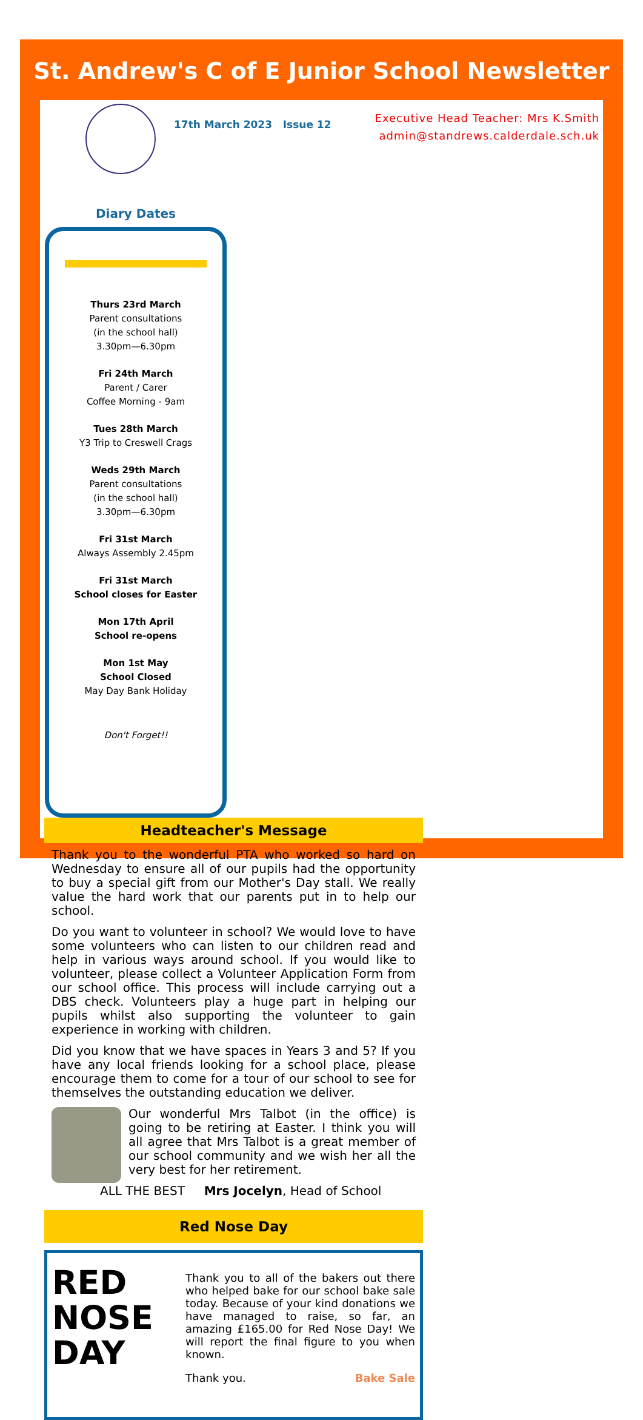St. Andrew's C of E Junior School Newsletter
17th March 2023 Issue 12
Executive Head Teacher: Mrs K.Smith
admin@standrews.calderdale.sch.uk
Diary Dates
Thurs 23rd March
Parent consultations
(in the school hall)
3.30pm—6.30pm
Fri 24th March
Parent / Carer
Coffee Morning - 9am
Tues 28th March
Y3 Trip to Creswell Crags
Weds 29th March
Parent consultations
(in the school hall)
3.30pm—6.30pm
Fri 31st March
Always Assembly 2.45pm
Fri 31st March
School closes for Easter
Mon 17th April
School re-opens
Mon 1st May
School Closed
May Day Bank Holiday
Don't Forget!!
Headteacher's Message
Thank you to the wonderful PTA who worked so hard on Wednesday to ensure all of our pupils had the opportunity to buy a special gift from our Mother's Day stall. We really value the hard work that our parents put in to help our school.
Do you want to volunteer in school? We would love to have some volunteers who can listen to our children read and help in various ways around school. If you would like to volunteer, please collect a Volunteer Application Form from our school office. This process will include carrying out a DBS check. Volunteers play a huge part in helping our pupils whilst also supporting the volunteer to gain experience in working with children.
Did you know that we have spaces in Years 3 and 5? If you have any local friends looking for a school place, please encourage them to come for a tour of our school to see for themselves the outstanding education we deliver.
Our wonderful Mrs Talbot (in the office) is going to be retiring at Easter. I think you will all agree that Mrs Talbot is a great member of our school community and we wish her all the very best for her retirement.
ALL THE BEST Mrs Jocelyn, Head of School
Red Nose Day
RED
NOSE
DAY
Thank you to all of the bakers out there who helped bake for our school bake sale today. Because of your kind donations we have managed to raise, so far, an amazing £165.00 for Red Nose Day! We will report the final figure to you when known.
Thank you. Bake Sale